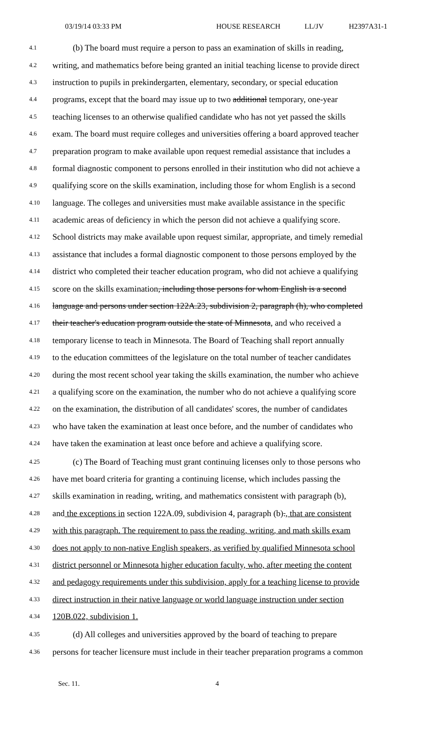03/19/14 03:33 PM HOUSE RESEARCH LL/JV H2397A31-1
4.1 (b) The board must require a person to pass an examination of skills in reading,
4.2 writing, and mathematics before being granted an initial teaching license to provide direct
4.3 instruction to pupils in prekindergarten, elementary, secondary, or special education
4.4 programs, except that the board may issue up to two additional temporary, one-year
4.5 teaching licenses to an otherwise qualified candidate who has not yet passed the skills
4.6 exam. The board must require colleges and universities offering a board approved teacher
4.7 preparation program to make available upon request remedial assistance that includes a
4.8 formal diagnostic component to persons enrolled in their institution who did not achieve a
4.9 qualifying score on the skills examination, including those for whom English is a second
4.10 language. The colleges and universities must make available assistance in the specific
4.11 academic areas of deficiency in which the person did not achieve a qualifying score.
4.12 School districts may make available upon request similar, appropriate, and timely remedial
4.13 assistance that includes a formal diagnostic component to those persons employed by the
4.14 district who completed their teacher education program, who did not achieve a qualifying
4.15 score on the skills examination, including those persons for whom English is a second
4.16 language and persons under section 122A.23, subdivision 2, paragraph (h), who completed
4.17 their teacher's education program outside the state of Minnesota, and who received a
4.18 temporary license to teach in Minnesota. The Board of Teaching shall report annually
4.19 to the education committees of the legislature on the total number of teacher candidates
4.20 during the most recent school year taking the skills examination, the number who achieve
4.21 a qualifying score on the examination, the number who do not achieve a qualifying score
4.22 on the examination, the distribution of all candidates' scores, the number of candidates
4.23 who have taken the examination at least once before, and the number of candidates who
4.24 have taken the examination at least once before and achieve a qualifying score.
4.25 (c) The Board of Teaching must grant continuing licenses only to those persons who
4.26 have met board criteria for granting a continuing license, which includes passing the
4.27 skills examination in reading, writing, and mathematics consistent with paragraph (b),
4.28 and the exceptions in section 122A.09, subdivision 4, paragraph (b)., that are consistent
4.29 with this paragraph. The requirement to pass the reading, writing, and math skills exam
4.30 does not apply to non-native English speakers, as verified by qualified Minnesota school
4.31 district personnel or Minnesota higher education faculty, who, after meeting the content
4.32 and pedagogy requirements under this subdivision, apply for a teaching license to provide
4.33 direct instruction in their native language or world language instruction under section
4.34 120B.022, subdivision 1.
4.35 (d) All colleges and universities approved by the board of teaching to prepare
4.36 persons for teacher licensure must include in their teacher preparation programs a common
Sec. 11. 4